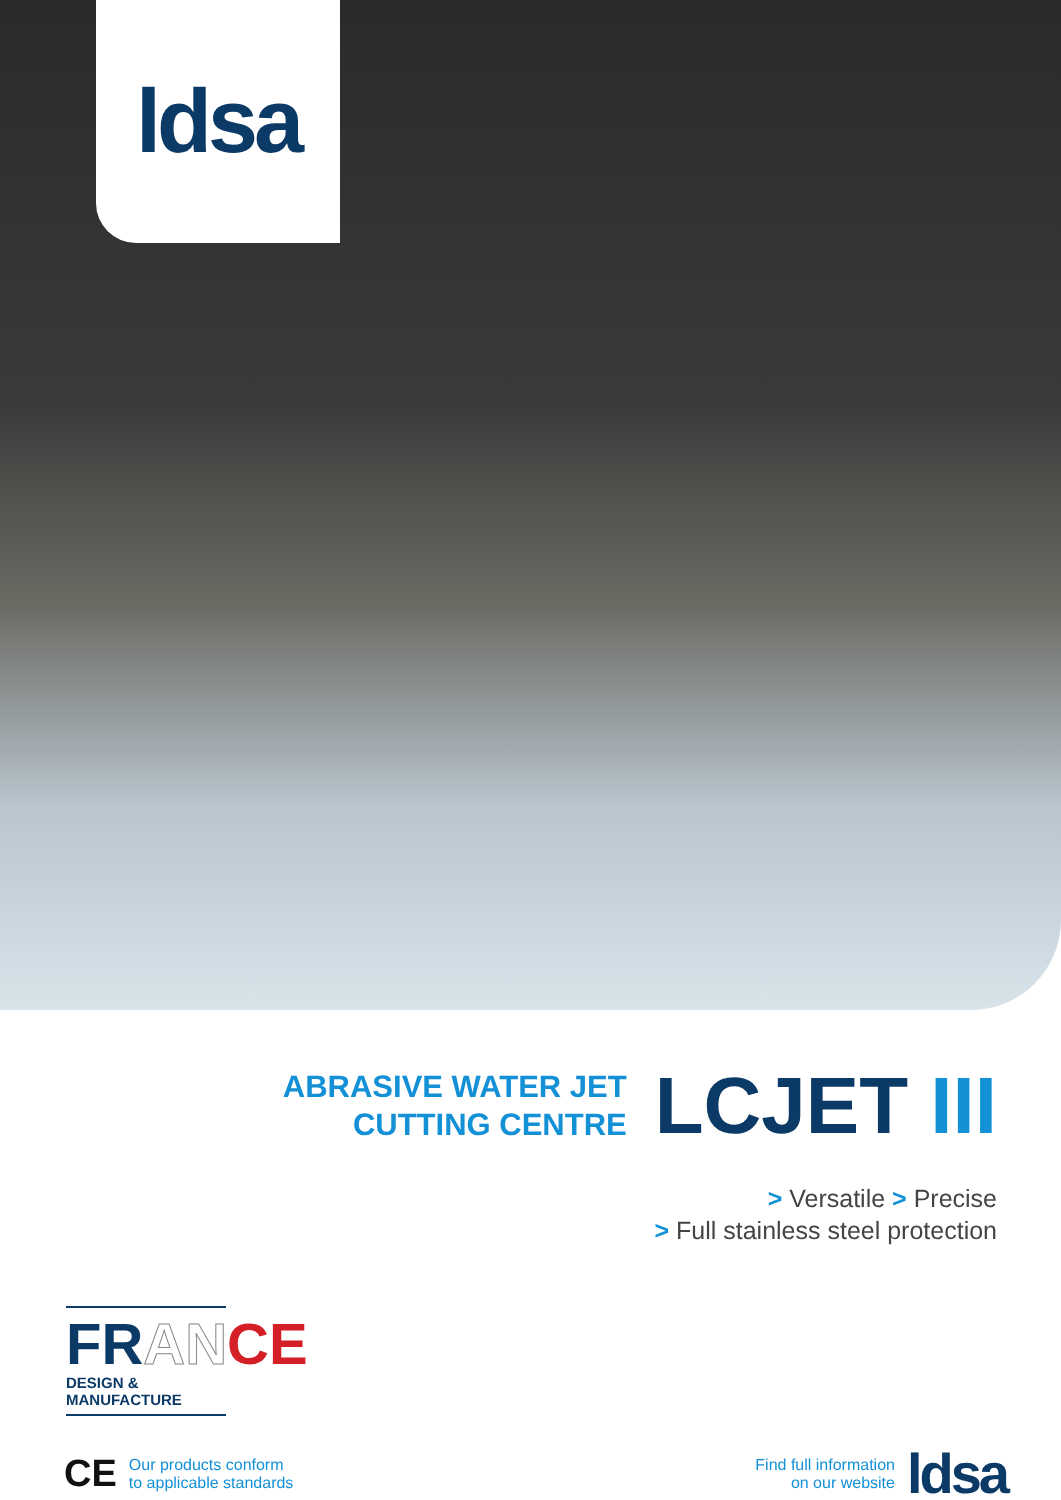ldsa
ABRASIVE WATER JET
CUTTING CENTRE
LCJET III
> Versatile > Precise
> Full stainless steel protection
FRAN CE
DESIGN & MANUFACTURE
CE
Our products conform
to applicable standards
Find full information
on our website
ldsa